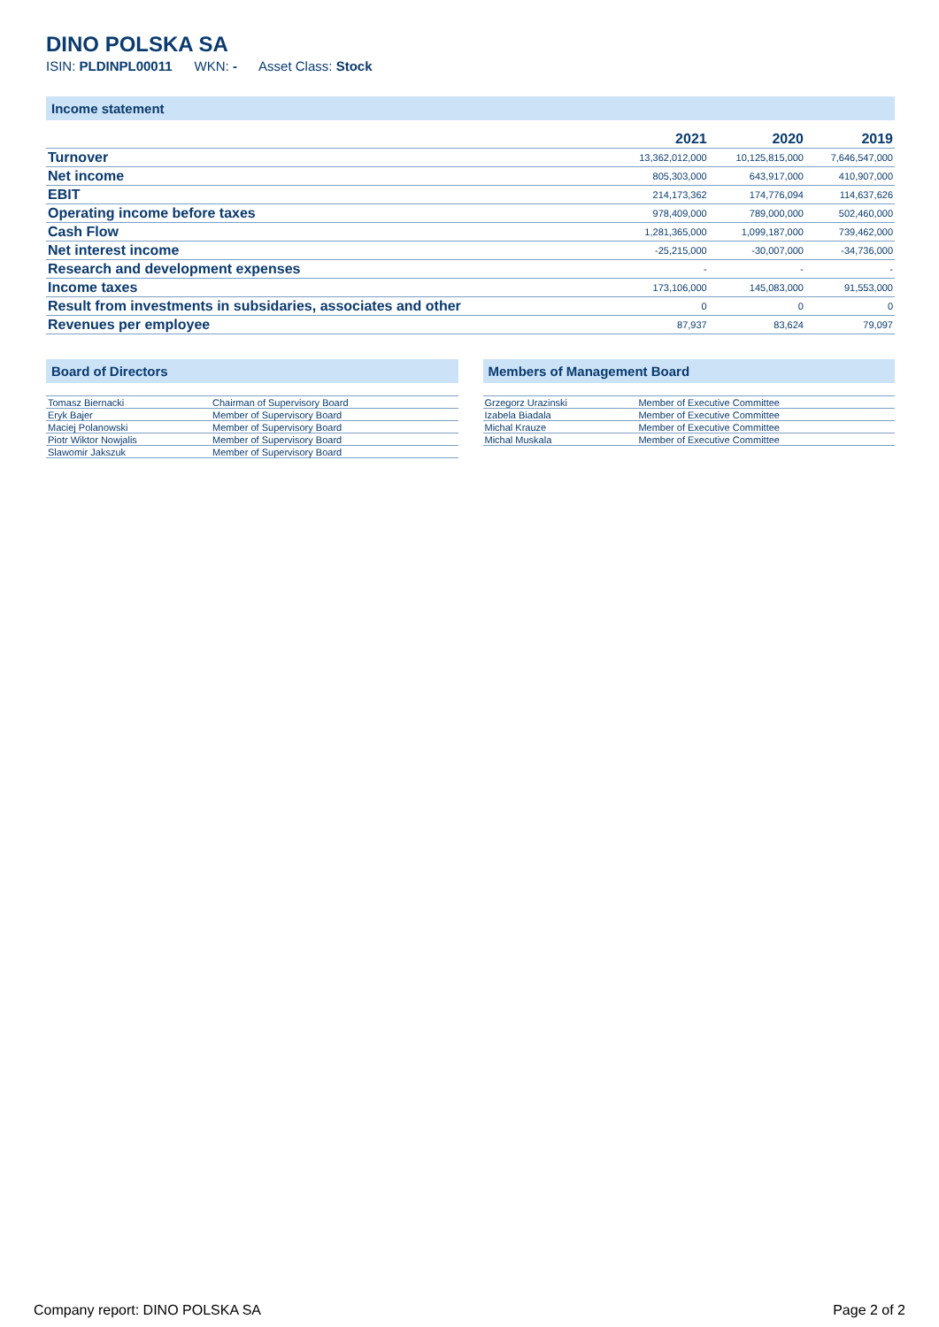DINO POLSKA SA
ISIN: PLDINPL00011 WKN: - Asset Class: Stock
Income statement
| | 2021 | 2020 | 2019 |
| --- | --- | --- | --- |
| Turnover | 13,362,012,000 | 10,125,815,000 | 7,646,547,000 |
| Net income | 805,303,000 | 643,917,000 | 410,907,000 |
| EBIT | 214,173,362 | 174,776,094 | 114,637,626 |
| Operating income before taxes | 978,409,000 | 789,000,000 | 502,460,000 |
| Cash Flow | 1,281,365,000 | 1,099,187,000 | 739,462,000 |
| Net interest income | -25,215,000 | -30,007,000 | -34,736,000 |
| Research and development expenses | - | - | - |
| Income taxes | 173,106,000 | 145,083,000 | 91,553,000 |
| Result from investments in subsidaries, associates and other | 0 | 0 | 0 |
| Revenues per employee | 87,937 | 83,624 | 79,097 |
Board of Directors
| Tomasz Biernacki | Chairman of Supervisory Board |
| Eryk Bajer | Member of Supervisory Board |
| Maciej Polanowski | Member of Supervisory Board |
| Piotr Wiktor Nowjalis | Member of Supervisory Board |
| Slawomir Jakszuk | Member of Supervisory Board |
Members of Management Board
| Grzegorz Urazinski | Member of Executive Committee |
| Izabela Biadala | Member of Executive Committee |
| Michal Krauze | Member of Executive Committee |
| Michal Muskala | Member of Executive Committee |
Company report: DINO POLSKA SA Page 2 of 2